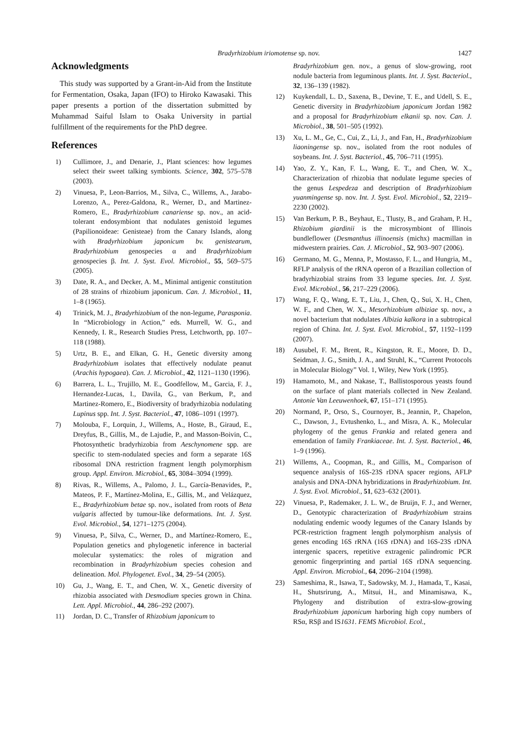Bradyrhizobium iriomotense sp. nov. 1427
Acknowledgments
This study was supported by a Grant-in-Aid from the Institute for Fermentation, Osaka, Japan (IFO) to Hiroko Kawasaki. This paper presents a portion of the dissertation submitted by Muhammad Saiful Islam to Osaka University in partial fulfillment of the requirements for the PhD degree.
References
1) Cullimore, J., and Denarie, J., Plant sciences: how legumes select their sweet talking symbionts. Science, 302, 575–578 (2003).
2) Vinuesa, P., Leon-Barrios, M., Silva, C., Willems, A., Jarabo-Lorenzo, A., Perez-Galdona, R., Werner, D., and Martinez-Romero, E., Bradyrhizobium canariense sp. nov., an acid-tolerant endosymbiont that nodulates genistoid legumes (Papilionoideae: Genisteae) from the Canary Islands, along with Bradyrhizobium japonicum bv. genistearum, Bradyrhizobium genospecies α and Bradyrhizobium genospecies β. Int. J. Syst. Evol. Microbiol., 55, 569–575 (2005).
3) Date, R. A., and Decker, A. M., Minimal antigenic constitution of 28 strains of rhizobium japonicum. Can. J. Microbiol., 11, 1–8 (1965).
4) Trinick, M. J., Bradyrhizobium of the non-legume, Parasponia. In “Microbiology in Action,” eds. Murrell, W. G., and Kennedy, I. R., Research Studies Press, Letchworth, pp. 107–118 (1988).
5) Urtz, B. E., and Elkan, G. H., Genetic diversity among Bradyrhizobium isolates that effectively nodulate peanut (Arachis hypogaea). Can. J. Microbiol., 42, 1121–1130 (1996).
6) Barrera, L. L., Trujillo, M. E., Goodfellow, M., Garcia, F. J., Hernandez-Lucas, I., Davila, G., van Berkum, P., and Martinez-Romero, E., Biodiversity of bradyrhizobia nodulating Lupinus spp. Int. J. Syst. Bacteriol., 47, 1086–1091 (1997).
7) Molouba, F., Lorquin, J., Willems, A., Hoste, B., Giraud, E., Dreyfus, B., Gillis, M., de Lajudie, P., and Masson-Boivin, C., Photosynthetic bradyrhizobia from Aeschynomene spp. are specific to stem-nodulated species and form a separate 16S ribosomal DNA restriction fragment length polymorphism group. Appl. Environ. Microbiol., 65, 3084–3094 (1999).
8) Rivas, R., Willems, A., Palomo, J. L., García-Benavides, P., Mateos, P. F., Martínez-Molina, E., Gillis, M., and Velázquez, E., Bradyrhizobium betae sp. nov., isolated from roots of Beta vulgaris affected by tumour-like deformations. Int. J. Syst. Evol. Microbiol., 54, 1271–1275 (2004).
9) Vinuesa, P., Silva, C., Werner, D., and Martínez-Romero, E., Population genetics and phylogenetic inference in bacterial molecular systematics: the roles of migration and recombination in Bradyrhizobium species cohesion and delineation. Mol. Phylogenet. Evol., 34, 29–54 (2005).
10) Gu, J., Wang, E. T., and Chen, W. X., Genetic diversity of rhizobia associated with Desmodium species grown in China. Lett. Appl. Microbiol., 44, 286–292 (2007).
11) Jordan, D. C., Transfer of Rhizobium japonicum to
Bradyrhizobium gen. nov., a genus of slow-growing, root nodule bacteria from leguminous plants. Int. J. Syst. Bacteriol., 32, 136–139 (1982).
12) Kuykendall, L. D., Saxena, B., Devine, T. E., and Udell, S. E., Genetic diversity in Bradyrhizobium japonicum Jordan 1982 and a proposal for Bradyrhizobium elkanii sp. nov. Can. J. Microbiol., 38, 501–505 (1992).
13) Xu, L. M., Ge, C., Cui, Z., Li, J., and Fan, H., Bradyrhizobium liaoningense sp. nov., isolated from the root nodules of soybeans. Int. J. Syst. Bacteriol., 45, 706–711 (1995).
14) Yao, Z. Y., Kan, F. L., Wang, E. T., and Chen, W. X., Characterization of rhizobia that nodulate legume species of the genus Lespedeza and description of Bradyrhizobium yuanmingense sp. nov. Int. J. Syst. Evol. Microbiol., 52, 2219–2230 (2002).
15) Van Berkum, P. B., Beyhaut, E., Tlusty, B., and Graham, P. H., Rhizobium giardinii is the microsymbiont of Illinois bundleflower (Desmanthus illinoensis (michx) macmillan in midwestern prairies. Can. J. Microbiol., 52, 903–907 (2006).
16) Germano, M. G., Menna, P., Mostasso, F. L., and Hungria, M., RFLP analysis of the rRNA operon of a Brazilian collection of bradyrhizobial strains from 33 legume species. Int. J. Syst. Evol. Microbiol., 56, 217–229 (2006).
17) Wang, F. Q., Wang, E. T., Liu, J., Chen, Q., Sui, X. H., Chen, W. F., and Chen, W. X., Mesorhizobium albiziae sp. nov., a novel bacterium that nodulates Albizia kalkora in a subtropical region of China. Int. J. Syst. Evol. Microbiol., 57, 1192–1199 (2007).
18) Ausubel, F. M., Brent, R., Kingston, R. E., Moore, D. D., Seidman, J. G., Smith, J. A., and Struhl, K., “Current Protocols in Molecular Biology” Vol. 1, Wiley, New York (1995).
19) Hamamoto, M., and Nakase, T., Ballistosporous yeasts found on the surface of plant materials collected in New Zealand. Antonie Van Leeuwenhoek, 67, 151–171 (1995).
20) Normand, P., Orso, S., Cournoyer, B., Jeannin, P., Chapelon, C., Dawson, J., Evtushenko, L., and Misra, A. K., Molecular phylogeny of the genus Frankia and related genera and emendation of family Frankiaceae. Int. J. Syst. Bacteriol., 46, 1–9 (1996).
21) Willems, A., Coopman, R., and Gillis, M., Comparison of sequence analysis of 16S-23S rDNA spacer regions, AFLP analysis and DNA-DNA hybridizations in Bradyrhizobium. Int. J. Syst. Evol. Microbiol., 51, 623–632 (2001).
22) Vinuesa, P., Rademaker, J. L. W., de Bruijn, F. J., and Werner, D., Genotypic characterization of Bradyrhizobium strains nodulating endemic woody legumes of the Canary Islands by PCR-restriction fragment length polymorphism analysis of genes encoding 16S rRNA (16S rDNA) and 16S-23S rDNA intergenic spacers, repetitive extragenic palindromic PCR genomic fingerprinting and partial 16S rDNA sequencing. Appl. Environ. Microbiol., 64, 2096–2104 (1998).
23) Sameshima, R., Isawa, T., Sadowsky, M. J., Hamada, T., Kasai, H., Shutsrirung, A., Mitsui, H., and Minamisawa, K., Phylogeny and distribution of extra-slow-growing Bradyrhizobium japonicum harboring high copy numbers of RSα, RSβ and IS1631. FEMS Microbiol. Ecol.,